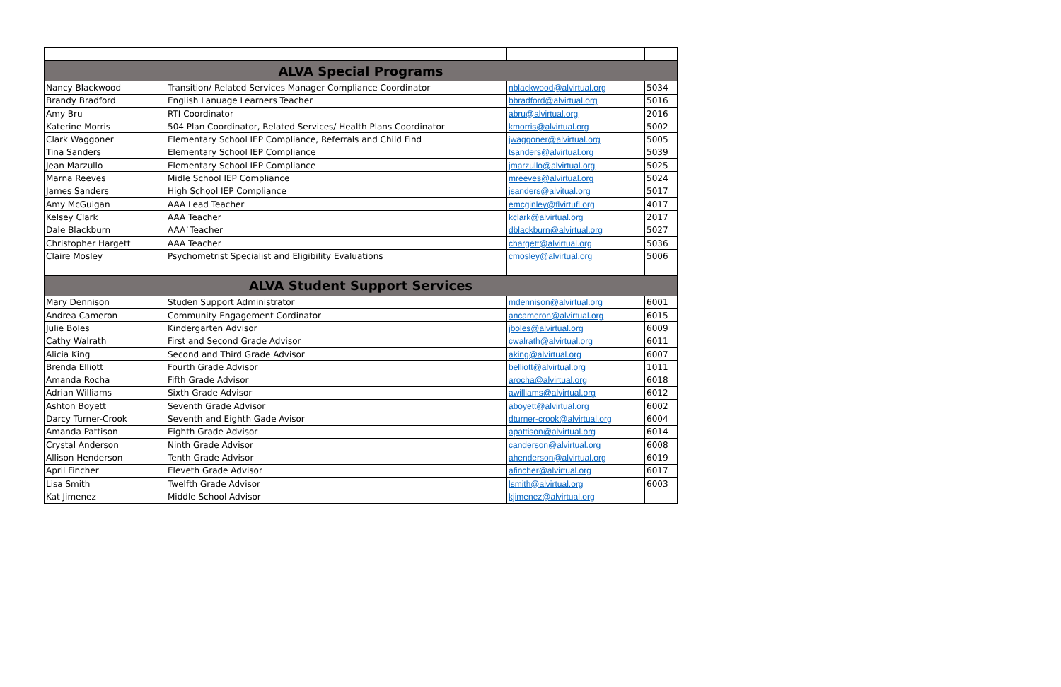| ALVA Special Programs | | | |
| Nancy Blackwood | Transition/ Related Services Manager Compliance Coordinator | nblackwood@alvirtual.org | 5034 |
| Brandy Bradford | English Lanuage Learners Teacher | bbradford@alvirtual.org | 5016 |
| Amy Bru | RTI Coordinator | abru@alvirtual.org | 2016 |
| Katerine Morris | 504 Plan Coordinator, Related Services/ Health Plans Coordinator | kmorris@alvirtual.org | 5002 |
| Clark Waggoner | Elementary School IEP Compliance, Referrals and Child Find | jwaggoner@alvirtual.org | 5005 |
| Tina Sanders | Elementary School IEP Compliance | tsanders@alvirtual.org | 5039 |
| Jean Marzullo | Elementary School IEP Compliance | jmarzullo@alvirtual.org | 5025 |
| Marna Reeves | Midle School IEP Compliance | mreeves@alvirtual.org | 5024 |
| James Sanders | High School IEP Compliance | jsanders@alvitual.org | 5017 |
| Amy McGuigan | AAA Lead Teacher | emcginley@flvirtufl.org | 4017 |
| Kelsey Clark | AAA Teacher | kclark@alvirtual.org | 2017 |
| Dale Blackburn | AAA`Teacher | dblackburn@alvirtual.org | 5027 |
| Christopher Hargett | AAA Teacher | chargett@alvirtual.org | 5036 |
| Claire Mosley | Psychometrist Specialist and Eligibility Evaluations | cmosley@alvirtual.org | 5006 |
| ALVA Student Support Services | | | |
| Mary Dennison | Studen Support Administrator | mdennison@alvirtual.org | 6001 |
| Andrea Cameron | Community Engagement Cordinator | ancameron@alvirtual.org | 6015 |
| Julie Boles | Kindergarten Advisor | jboles@alvirtual.org | 6009 |
| Cathy Walrath | First and Second Grade Advisor | cwalrath@alvirtual.org | 6011 |
| Alicia King | Second and Third Grade Advisor | aking@alvirtual.org | 6007 |
| Brenda Elliott | Fourth Grade Advisor | belliott@alvirtual.org | 1011 |
| Amanda Rocha | Fifth Grade Advisor | arocha@alvirtual.org | 6018 |
| Adrian Williams | Sixth Grade Advisor | awilliams@alvirtual.org | 6012 |
| Ashton Boyett | Seventh Grade Advisor | aboyett@alvirtual.org | 6002 |
| Darcy Turner-Crook | Seventh and Eighth Gade Avisor | dturner-crook@alvirtual.org | 6004 |
| Amanda Pattison | Eighth Grade Advisor | apattison@alvirtual.org | 6014 |
| Crystal Anderson | Ninth Grade Advisor | canderson@alvirtual.org | 6008 |
| Allison Henderson | Tenth Grade Advisor | ahenderson@alvirtual.org | 6019 |
| April Fincher | Eleveth Grade Advisor | afincher@alvirtual.org | 6017 |
| Lisa Smith | Twelfth Grade Advisor | lsmith@alvirtual.org | 6003 |
| Kat Jimenez | Middle School Advisor | kjimenez@alvirtual.org | |